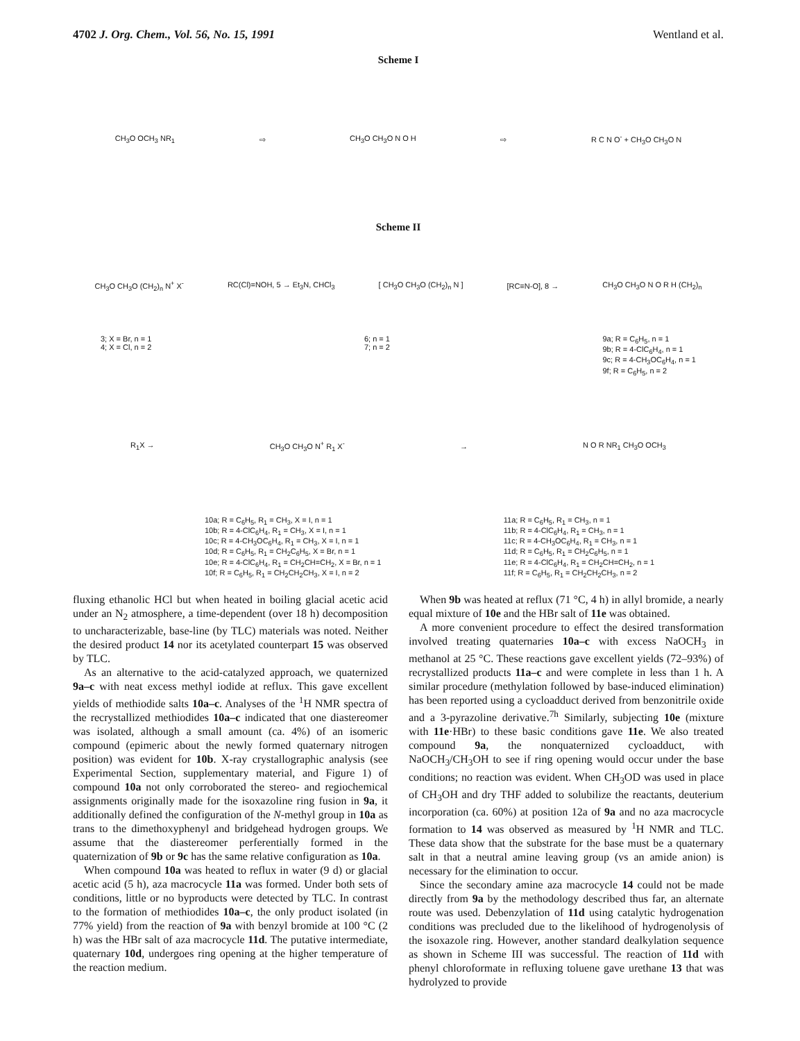4702 J. Org. Chem., Vol. 56, No. 15, 1991 Wentland et al.
Scheme I
CH<sub>3</sub>O OCH<sub>3</sub> NR<sub>1</sub> ⇨ CH<sub>3</sub>O CH<sub>3</sub>O N O H ⇨ R C N O<sup>-</sup> + CH<sub>3</sub>O CH<sub>3</sub>O N
Scheme II
CH<sub>3</sub>O CH<sub>3</sub>O (CH<sub>2</sub>)<sub>n</sub> N<sup>+</sup> X<sup>-</sup> RC(Cl)=NOH, 5 → Et<sub>3</sub>N, CHCl<sub>3</sub> [ CH<sub>3</sub>O CH<sub>3</sub>O (CH<sub>2</sub>)<sub>n</sub> N ] [RC≡N-O], 8 → CH<sub>3</sub>O CH<sub>3</sub>O N O R H (CH<sub>2</sub>)<sub>n</sub>
3; X = Br, n = 1
4; X = Cl, n = 2 6; n = 1
7; n = 2 9a; R = C<sub>6</sub>H<sub>5</sub>, n = 1
9b; R = 4-ClC<sub>6</sub>H<sub>4</sub>, n = 1
9c; R = 4-CH<sub>3</sub>OC<sub>6</sub>H<sub>4</sub>, n = 1
9f; R = C<sub>6</sub>H<sub>5</sub>, n = 2
R<sub>1</sub>X → CH<sub>3</sub>O CH<sub>3</sub>O N<sup>+</sup> R<sub>1</sub> X<sup>-</sup> → N O R NR<sub>1</sub> CH<sub>3</sub>O OCH<sub>3</sub>
10a; R = C<sub>6</sub>H<sub>5</sub>, R<sub>1</sub> = CH<sub>3</sub>, X = I, n = 1
10b; R = 4-ClC<sub>6</sub>H<sub>4</sub>, R<sub>1</sub> = CH<sub>3</sub>, X = I, n = 1
10c; R = 4-CH<sub>3</sub>OC<sub>6</sub>H<sub>4</sub>, R<sub>1</sub> = CH<sub>3</sub>, X = I, n = 1
10d; R = C<sub>6</sub>H<sub>5</sub>, R<sub>1</sub> = CH<sub>2</sub>C<sub>6</sub>H<sub>5</sub>, X = Br, n = 1
10e; R = 4-ClC<sub>6</sub>H<sub>4</sub>, R<sub>1</sub> = CH<sub>2</sub>CH=CH<sub>2</sub>, X = Br, n = 1
10f; R = C<sub>6</sub>H<sub>5</sub>, R<sub>1</sub> = CH<sub>2</sub>CH<sub>2</sub>CH<sub>3</sub>, X = I, n = 2 11a; R = C<sub>6</sub>H<sub>5</sub>, R<sub>1</sub> = CH<sub>3</sub>, n = 1
11b; R = 4-ClC<sub>6</sub>H<sub>4</sub>, R<sub>1</sub> = CH<sub>3</sub>, n = 1
11c; R = 4-CH<sub>3</sub>OC<sub>6</sub>H<sub>4</sub>, R<sub>1</sub> = CH<sub>3</sub>, n = 1
11d; R = C<sub>6</sub>H<sub>5</sub>, R<sub>1</sub> = CH<sub>2</sub>C<sub>6</sub>H<sub>5</sub>, n = 1
11e; R = 4-ClC<sub>6</sub>H<sub>4</sub>, R<sub>1</sub> = CH<sub>2</sub>CH=CH<sub>2</sub>, n = 1
11f; R = C<sub>6</sub>H<sub>5</sub>, R<sub>1</sub> = CH<sub>2</sub>CH<sub>2</sub>CH<sub>3</sub>, n = 2
fluxing ethanolic HCl but when heated in boiling glacial acetic acid under an N<sub>2</sub> atmosphere, a time-dependent (over 18 h) decomposition to uncharacterizable, base-line (by TLC) materials was noted. Neither the desired product 14 nor its acetylated counterpart 15 was observed by TLC.
As an alternative to the acid-catalyzed approach, we quaternized 9a–c with neat excess methyl iodide at reflux. This gave excellent yields of methiodide salts 10a–c. Analyses of the <sup>1</sup>H NMR spectra of the recrystallized methiodides 10a–c indicated that one diastereomer was isolated, although a small amount (ca. 4%) of an isomeric compound (epimeric about the newly formed quaternary nitrogen position) was evident for 10b. X-ray crystallographic analysis (see Experimental Section, supplementary material, and Figure 1) of compound 10a not only corroborated the stereo- and regiochemical assignments originally made for the isoxazoline ring fusion in 9a, it additionally defined the configuration of the N-methyl group in 10a as trans to the dimethoxyphenyl and bridgehead hydrogen groups. We assume that the diastereomer perferentially formed in the quaternization of 9b or 9c has the same relative configuration as 10a.
When compound 10a was heated to reflux in water (9 d) or glacial acetic acid (5 h), aza macrocycle 11a was formed. Under both sets of conditions, little or no byproducts were detected by TLC. In contrast to the formation of methiodides 10a–c, the only product isolated (in 77% yield) from the reaction of 9a with benzyl bromide at 100 °C (2 h) was the HBr salt of aza macrocycle 11d. The putative intermediate, quaternary 10d, undergoes ring opening at the higher temperature of the reaction medium.
When 9b was heated at reflux (71 °C, 4 h) in allyl bromide, a nearly equal mixture of 10e and the HBr salt of 11e was obtained.
A more convenient procedure to effect the desired transformation involved treating quaternaries 10a–c with excess NaOCH<sub>3</sub> in methanol at 25 °C. These reactions gave excellent yields (72–93%) of recrystallized products 11a–c and were complete in less than 1 h. A similar procedure (methylation followed by base-induced elimination) has been reported using a cycloadduct derived from benzonitrile oxide and a 3-pyrazoline derivative.<sup>7h</sup> Similarly, subjecting 10e (mixture with 11e·HBr) to these basic conditions gave 11e. We also treated compound 9a, the nonquaternized cycloadduct, with NaOCH<sub>3</sub>/CH<sub>3</sub>OH to see if ring opening would occur under the base conditions; no reaction was evident. When CH<sub>3</sub>OD was used in place of CH<sub>3</sub>OH and dry THF added to solubilize the reactants, deuterium incorporation (ca. 60%) at position 12a of 9a and no aza macrocycle formation to 14 was observed as measured by <sup>1</sup>H NMR and TLC. These data show that the substrate for the base must be a quaternary salt in that a neutral amine leaving group (vs an amide anion) is necessary for the elimination to occur.
Since the secondary amine aza macrocycle 14 could not be made directly from 9a by the methodology described thus far, an alternate route was used. Debenzylation of 11d using catalytic hydrogenation conditions was precluded due to the likelihood of hydrogenolysis of the isoxazole ring. However, another standard dealkylation sequence as shown in Scheme III was successful. The reaction of 11d with phenyl chloroformate in refluxing toluene gave urethane 13 that was hydrolyzed to provide